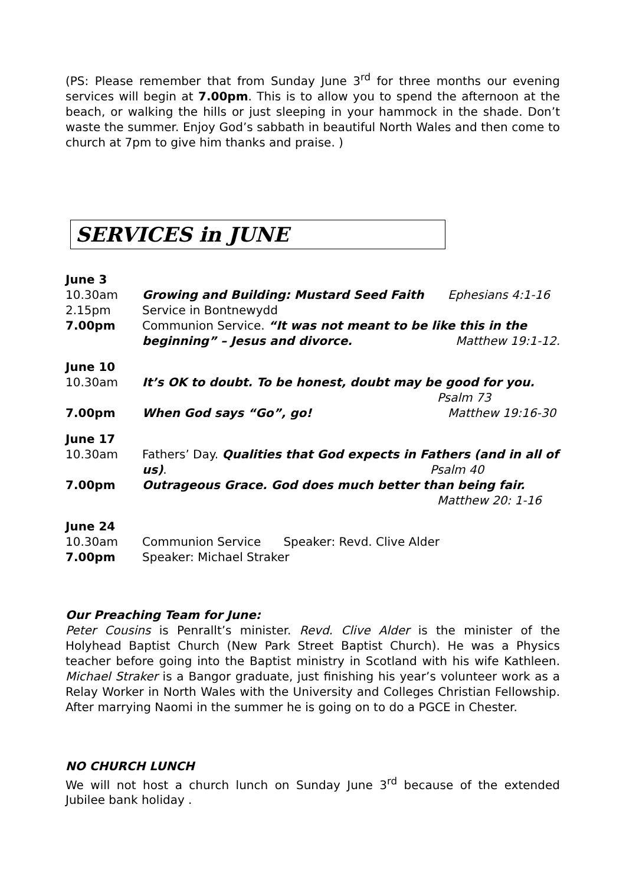(PS: Please remember that from Sunday June 3<sup>rd</sup> for three months our evening services will begin at 7.00pm. This is to allow you to spend the afternoon at the beach, or walking the hills or just sleeping in your hammock in the shade. Don’t waste the summer. Enjoy God’s sabbath in beautiful North Wales and then come to church at 7pm to give him thanks and praise. )
SERVICES in JUNE
June 3
10.30am Growing and Building: Mustard Seed Faith
Ephesians 4:1-16
2.15pm Service in Bontnewydd
7.00pm Communion Service. “It was not meant to be like this in the beginning” – Jesus and divorce. Matthew 19:1-12.
June 10
10.30am It’s OK to doubt. To be honest, doubt may be good for you.
Psalm 73
7.00pm When God says “Go”, go! Matthew 19:16-30
June 17
10.30am Fathers’ Day. Qualities that God expects in Fathers (and in all of us). Psalm 40
7.00pm Outrageous Grace. God does much better than being fair.
Matthew 20: 1-16
June 24
10.30am Communion Service Speaker: Revd. Clive Alder
7.00pm Speaker: Michael Straker
Our Preaching Team for June:
Peter Cousins is Penrallt’s minister. Revd. Clive Alder is the minister of the Holyhead Baptist Church (New Park Street Baptist Church). He was a Physics teacher before going into the Baptist ministry in Scotland with his wife Kathleen. Michael Straker is a Bangor graduate, just finishing his year’s volunteer work as a Relay Worker in North Wales with the University and Colleges Christian Fellowship. After marrying Naomi in the summer he is going on to do a PGCE in Chester.
NO CHURCH LUNCH
We will not host a church lunch on Sunday June 3<sup>rd</sup> because of the extended Jubilee bank holiday .